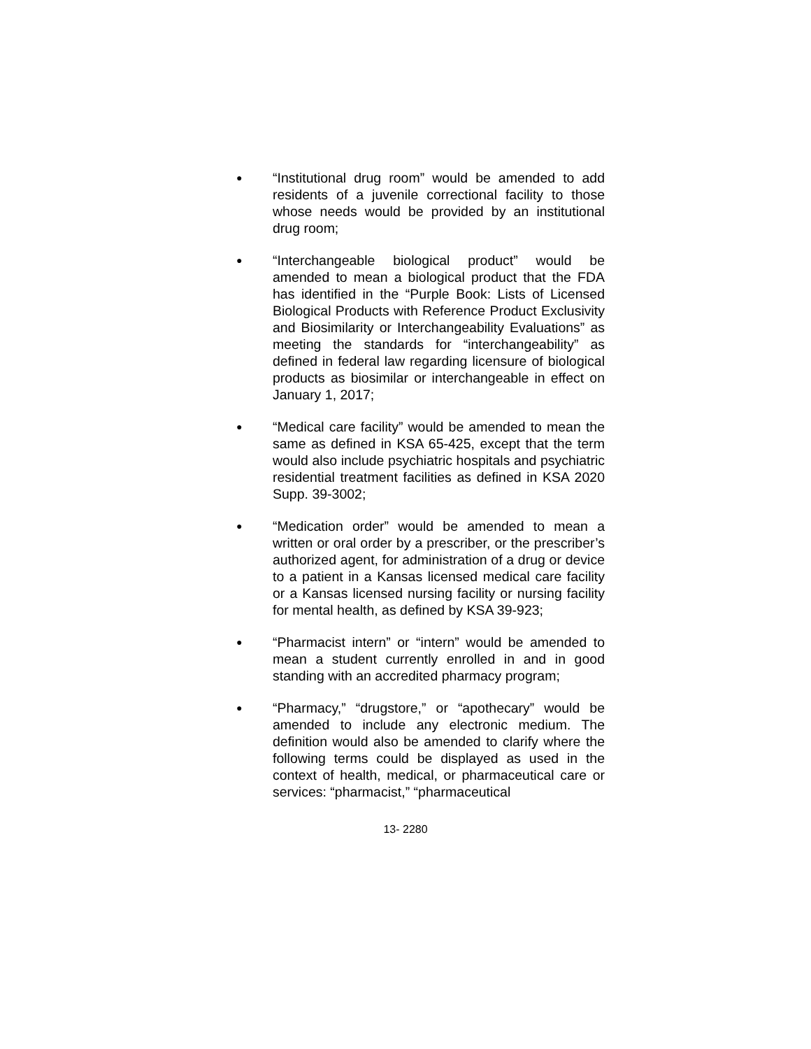●
“Institutional drug room” would be amended to add residents of a juvenile correctional facility to those whose needs would be provided by an institutional drug room;
●
“Interchangeable biological product” would be amended to mean a biological product that the FDA has identified in the “Purple Book: Lists of Licensed Biological Products with Reference Product Exclusivity and Biosimilarity or Interchangeability Evaluations” as meeting the standards for “interchangeability” as defined in federal law regarding licensure of biological products as biosimilar or interchangeable in effect on January 1, 2017;
●
“Medical care facility” would be amended to mean the same as defined in KSA 65-425, except that the term would also include psychiatric hospitals and psychiatric residential treatment facilities as defined in KSA 2020 Supp. 39-3002;
●
“Medication order” would be amended to mean a written or oral order by a prescriber, or the prescriber’s authorized agent, for administration of a drug or device to a patient in a Kansas licensed medical care facility or a Kansas licensed nursing facility or nursing facility for mental health, as defined by KSA 39-923;
●
“Pharmacist intern” or “intern” would be amended to mean a student currently enrolled in and in good standing with an accredited pharmacy program;
●
“Pharmacy,” “drugstore,” or “apothecary” would be amended to include any electronic medium. The definition would also be amended to clarify where the following terms could be displayed as used in the context of health, medical, or pharmaceutical care or services: “pharmacist,” “pharmaceutical
13- 2280